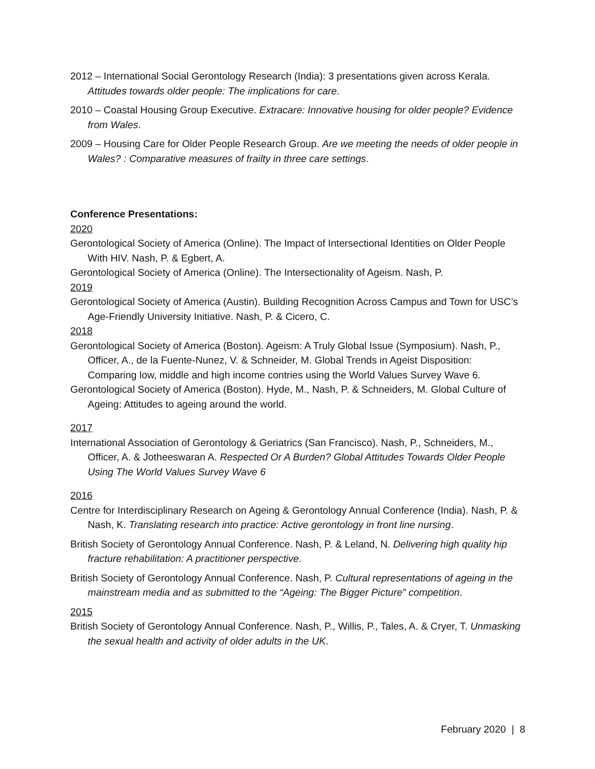2012 – International Social Gerontology Research (India): 3 presentations given across Kerala. Attitudes towards older people: The implications for care.
2010 – Coastal Housing Group Executive. Extracare: Innovative housing for older people? Evidence from Wales.
2009 – Housing Care for Older People Research Group. Are we meeting the needs of older people in Wales? : Comparative measures of frailty in three care settings.
Conference Presentations:
2020
Gerontological Society of America (Online). The Impact of Intersectional Identities on Older People With HIV. Nash, P. & Egbert, A.
Gerontological Society of America (Online). The Intersectionality of Ageism. Nash, P.
2019
Gerontological Society of America (Austin). Building Recognition Across Campus and Town for USC’s Age-Friendly University Initiative. Nash, P. & Cicero, C.
2018
Gerontological Society of America (Boston). Ageism: A Truly Global Issue (Symposium). Nash, P., Officer, A., de la Fuente-Nunez, V. & Schneider, M. Global Trends in Ageist Disposition: Comparing low, middle and high income contries using the World Values Survey Wave 6.
Gerontological Society of America (Boston). Hyde, M., Nash, P. & Schneiders, M. Global Culture of Ageing: Attitudes to ageing around the world.
2017
International Association of Gerontology & Geriatrics (San Francisco). Nash, P., Schneiders, M., Officer, A. & Jotheeswaran A. Respected Or A Burden? Global Attitudes Towards Older People Using The World Values Survey Wave 6
2016
Centre for Interdisciplinary Research on Ageing & Gerontology Annual Conference (India). Nash, P. & Nash, K. Translating research into practice: Active gerontology in front line nursing.
British Society of Gerontology Annual Conference. Nash, P. & Leland, N. Delivering high quality hip fracture rehabilitation: A practitioner perspective.
British Society of Gerontology Annual Conference. Nash, P. Cultural representations of ageing in the mainstream media and as submitted to the “Ageing: The Bigger Picture” competition.
2015
British Society of Gerontology Annual Conference. Nash, P., Willis, P., Tales, A. & Cryer, T. Unmasking the sexual health and activity of older adults in the UK.
February 2020 | 8